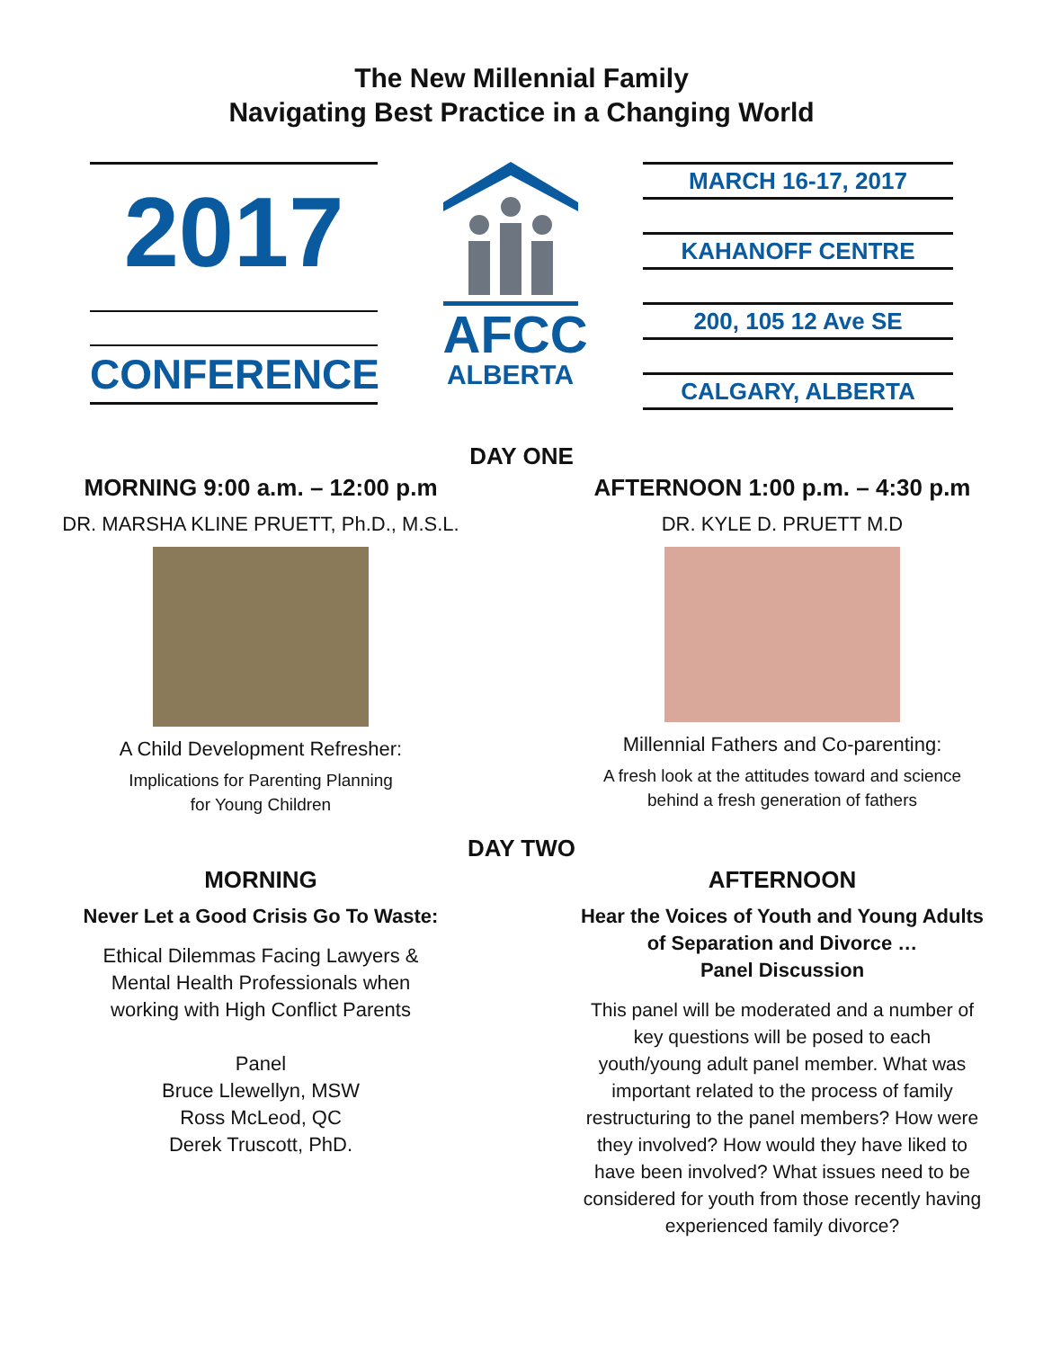The New Millennial Family
Navigating Best Practice in a Changing World
2017
CONFERENCE
AFCC
ALBERTA
MARCH 16-17, 2017
KAHANOFF CENTRE
200, 105 12 Ave SE
CALGARY, ALBERTA
DAY ONE
MORNING 9:00 a.m. – 12:00 p.m
DR. MARSHA KLINE PRUETT, Ph.D., M.S.L.
A Child Development Refresher:
Implications for Parenting Planning
for Young Children
AFTERNOON 1:00 p.m. – 4:30 p.m
DR. KYLE D. PRUETT M.D
Millennial Fathers and Co-parenting:
A fresh look at the attitudes toward and science
behind a fresh generation of fathers
DAY TWO
MORNING
Never Let a Good Crisis Go To Waste:
Ethical Dilemmas Facing Lawyers &
Mental Health Professionals when
working with High Conflict Parents
Panel
Bruce Llewellyn, MSW
Ross McLeod, QC
Derek Truscott, PhD.
AFTERNOON
Hear the Voices of Youth and Young Adults
of Separation and Divorce …
Panel Discussion
This panel will be moderated and a number of
key questions will be posed to each
youth/young adult panel member. What was
important related to the process of family
restructuring to the panel members? How were
they involved? How would they have liked to
have been involved? What issues need to be
considered for youth from those recently having
experienced family divorce?